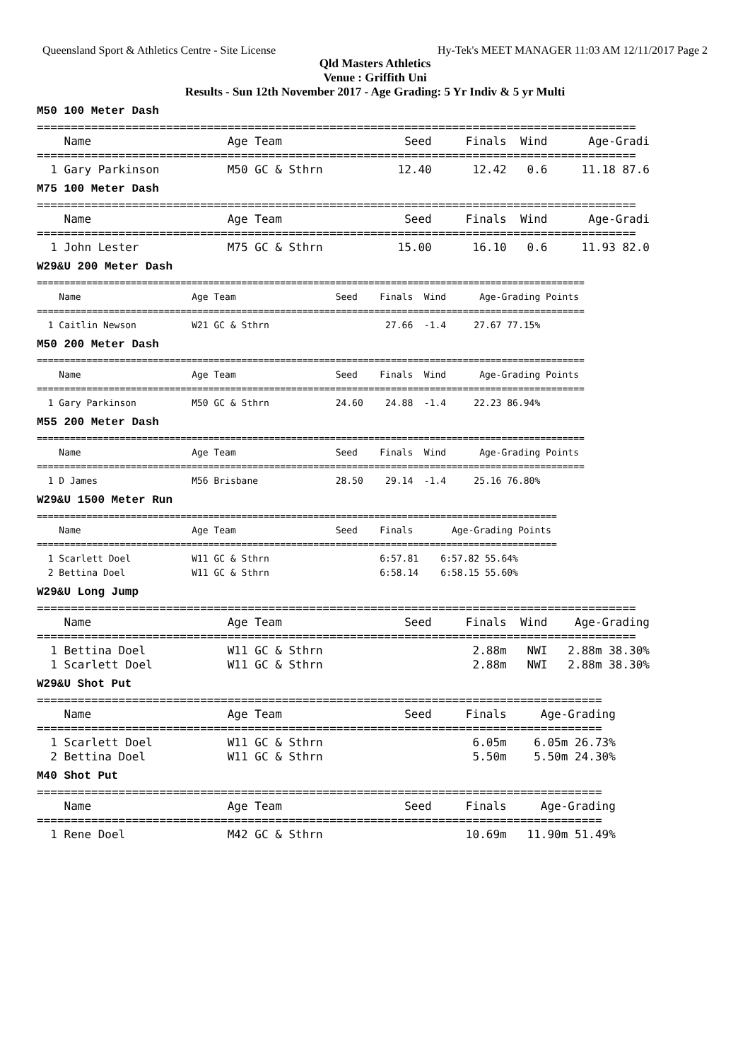Queensland Sport & Athletics Centre - Site License Hy-Tek's MEET MANAGER 11:03 AM 12/11/2017 Page 2
Qld Masters Athletics
Venue : Griffith Uni
Results - Sun 12th November 2017 - Age Grading: 5 Yr Indiv & 5 yr Multi
M50 100 Meter Dash
========================================================================================
    Name                    Age Team                  Seed     Finals  Wind      Age-Gradi
========================================================================================
  1 Gary Parkinson          M50 GC & Sthrn           12.40      12.42   0.6     11.18 87.6
M75 100 Meter Dash
========================================================================================
    Name                    Age Team                  Seed     Finals  Wind      Age-Gradi
========================================================================================
  1 John Lester             M75 GC & Sthrn           15.00      16.10   0.6     11.93 82.0
W29&U 200 Meter Dash
===================================================================================================
    Name                    Age Team                  Seed    Finals  Wind      Age-Grading Points
===================================================================================================
  1 Caitlin Newson          W21 GC & Sthrn                     27.66  -1.4     27.67 77.15%
M50 200 Meter Dash
===================================================================================================
    Name                    Age Team                  Seed    Finals  Wind      Age-Grading Points
===================================================================================================
  1 Gary Parkinson          M50 GC & Sthrn            24.60    24.88  -1.4     22.23 86.94%
M55 200 Meter Dash
===================================================================================================
    Name                    Age Team                  Seed    Finals  Wind      Age-Grading Points
===================================================================================================
  1 D James                 M56 Brisbane              28.50    29.14  -1.4     25.16 76.80%
W29&U 1500 Meter Run
==============================================================================================
    Name                    Age Team                  Seed    Finals       Age-Grading Points
==============================================================================================
  1 Scarlett Doel           W11 GC & Sthrn                    6:57.81    6:57.82 55.64%
  2 Bettina Doel            W11 GC & Sthrn                    6:58.14    6:58.15 55.60%
W29&U Long Jump
========================================================================================
    Name                    Age Team                  Seed     Finals  Wind    Age-Grading
========================================================================================
  1 Bettina Doel            W11 GC & Sthrn                      2.88m   NWI   2.88m 38.30%
  1 Scarlett Doel           W11 GC & Sthrn                      2.88m   NWI   2.88m 38.30%
W29&U Shot Put
===================================================================================
    Name                    Age Team                  Seed     Finals     Age-Grading
===================================================================================
  1 Scarlett Doel           W11 GC & Sthrn                      6.05m    6.05m 26.73%
  2 Bettina Doel            W11 GC & Sthrn                      5.50m    5.50m 24.30%
M40 Shot Put
===================================================================================
    Name                    Age Team                  Seed     Finals     Age-Grading
===================================================================================
  1 Rene Doel               M42 GC & Sthrn                     10.69m   11.90m 51.49%